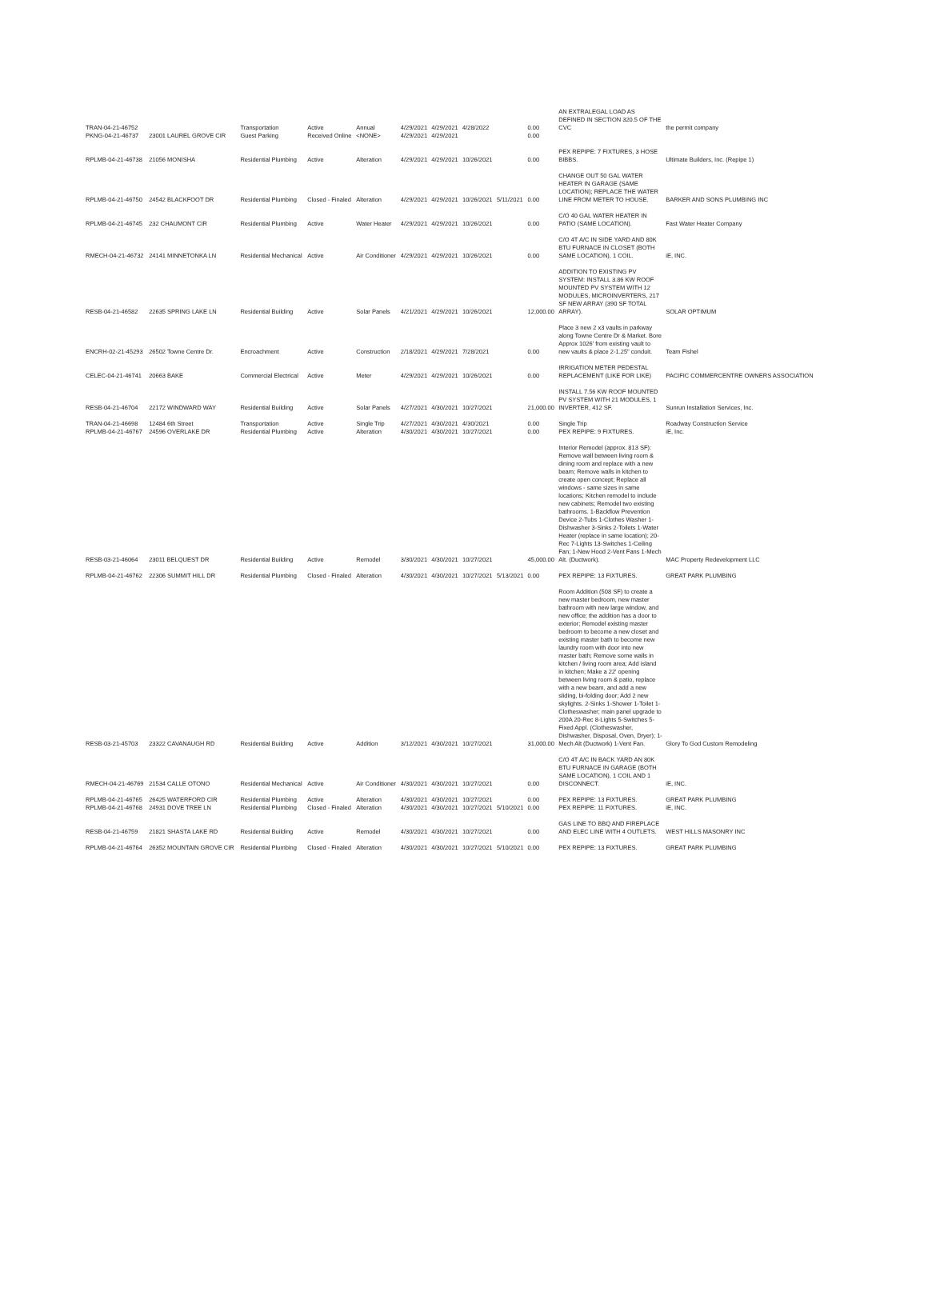| TRAN-04-21-46752 | | Transportation | Active | Annual | 4/29/2021 | 4/29/2021 | 4/28/2022 | | 0.00 | AN EXTRALEGAL LOAD AS DEFINED IN SECTION 320.5 OF THE CVC | the permit company |
| PKNG-04-21-46737 | 23001 LAUREL GROVE CIR | Guest Parking | Received Online | <NONE> | 4/29/2021 | 4/29/2021 | | | 0.00 | | |
| RPLMB-04-21-46738 | 21056 MONISHA | Residential Plumbing | Active | Alteration | 4/29/2021 | 4/29/2021 | 10/26/2021 | | 0.00 | PEX REPIPE: 7 FIXTURES, 3 HOSE BIBBS. | Ultimate Builders, Inc. (Repipe 1) |
| RPLMB-04-21-46750 | 24542 BLACKFOOT DR | Residential Plumbing | Closed - Finaled | Alteration | 4/29/2021 | 4/29/2021 | 10/26/2021 | 5/11/2021 | 0.00 | CHANGE OUT 50 GAL WATER HEATER IN GARAGE (SAME LOCATION); REPLACE THE WATER LINE FROM METER TO HOUSE. | BARKER AND SONS PLUMBING INC |
| RPLMB-04-21-46745 | 232 CHAUMONT CIR | Residential Plumbing | Active | Water Heater | 4/29/2021 | 4/29/2021 | 10/26/2021 | | 0.00 | C/O 40 GAL WATER HEATER IN PATIO (SAME LOCATION). | Fast Water Heater Company |
| RMECH-04-21-46732 | 24141 MINNETONKA LN | Residential Mechanical | Active | Air Conditioner | 4/29/2021 | 4/29/2021 | 10/26/2021 | | 0.00 | C/O 4T A/C IN SIDE YARD AND 80K BTU FURNACE IN CLOSET (BOTH SAME LOCATION), 1 COIL. | iE, INC. |
| RESB-04-21-46582 | 22635 SPRING LAKE LN | Residential Building | Active | Solar Panels | 4/21/2021 | 4/29/2021 | 10/26/2021 | | 12,000.00 | ADDITION TO EXISTING PV SYSTEM: INSTALL 3.86 KW ROOF MOUNTED PV SYSTEM WITH 12 MODULES, MICROINVERTERS, 217 SF NEW ARRAY (390 SF TOTAL ARRAY). | SOLAR OPTIMUM |
| ENCRH-02-21-45293 | 26502 Towne Centre Dr. | Encroachment | Active | Construction | 2/18/2021 | 4/29/2021 | 7/28/2021 | | 0.00 | Place 3 new 2 x3 vaults in parkway along Towne Centre Dr & Market. Bore Approx 1026' from existing vault to new vaults & place 2-1.25" conduit. | Team Fishel |
| CELEC-04-21-46741 | 20663 BAKE | Commercial Electrical | Active | Meter | 4/29/2021 | 4/29/2021 | 10/26/2021 | | 0.00 | IRRIGATION METER PEDESTAL REPLACEMENT (LIKE FOR LIKE) | PACIFIC COMMERCENTRE OWNERS ASSOCIATION |
| RESB-04-21-46704 | 22172 WINDWARD WAY | Residential Building | Active | Solar Panels | 4/27/2021 | 4/30/2021 | 10/27/2021 | | 21,000.00 | INSTALL 7.56 KW ROOF MOUNTED PV SYSTEM WITH 21 MODULES, 1 INVERTER, 412 SF. | Sunrun Installation Services, Inc. |
| TRAN-04-21-46698 | 12484 6th Street | Transportation | Active | Single Trip | 4/27/2021 | 4/30/2021 | 4/30/2021 | | 0.00 | Single Trip | Roadway Construction Service |
| RPLMB-04-21-46767 | 24596 OVERLAKE DR | Residential Plumbing | Active | Alteration | 4/30/2021 | 4/30/2021 | 10/27/2021 | | 0.00 | PEX REPIPE: 9 FIXTURES. | iE, Inc. |
| RESB-03-21-46064 | 23011 BELQUEST DR | Residential Building | Active | Remodel | 3/30/2021 | 4/30/2021 | 10/27/2021 | | 45,000.00 | Interior Remodel (approx. 813 SF): Remove wall between living room & dining room and replace with a new beam; Remove walls in kitchen to create open concept; Replace all windows - same sizes in same locations; Kitchen remodel to include new cabinets; Remodel two existing bathrooms. 1-Backflow Prevention Device 2-Tubs 1-Clothes Washer 1-Dishwasher 3-Sinks 2-Toilets 1-Water Heater (replace in same location); 20-Rec 7-Lights 13-Switches 1-Ceiling Fan; 1-New Hood 2-Vent Fans 1-Mech Alt. (Ductwork). | MAC Property Redevelopment LLC |
| RPLMB-04-21-46762 | 22306 SUMMIT HILL DR | Residential Plumbing | Closed - Finaled | Alteration | 4/30/2021 | 4/30/2021 | 10/27/2021 | 5/13/2021 | 0.00 | PEX REPIPE: 13 FIXTURES. | GREAT PARK PLUMBING |
| RESB-03-21-45703 | 23322 CAVANAUGH RD | Residential Building | Active | Addition | 3/12/2021 | 4/30/2021 | 10/27/2021 | | 31,000.00 | Room Addition (508 SF) to create a new master bedroom, new master bathroom with new large window, and new office; the addition has a door to exterior; Remodel existing master bedroom to become a new closet and existing master bath to become new laundry room with door into new master bath; Remove some walls in kitchen / living room area; Add island in kitchen; Make a 22' opening between living room & patio, replace with a new beam, and add a new sliding, bi-folding door; Add 2 new skylights. 2-Sinks 1-Shower 1-Toilet 1-Clotheswasher; main panel upgrade to 200A 20-Rec 8-Lights 5-Switches 5-Fixed Appl. (Clotheswasher, Dishwasher, Disposal, Oven, Dryer); 1-Mech Alt (Ductwork) 1-Vent Fan. | Glory To God Custom Remodeling |
| RMECH-04-21-46769 | 21534 CALLE OTONO | Residential Mechanical | Active | Air Conditioner | 4/30/2021 | 4/30/2021 | 10/27/2021 | | 0.00 | C/O 4T A/C IN BACK YARD AN 80K BTU FURNACE IN GARAGE (BOTH SAME LOCATION), 1 COIL AND 1 DISCONNECT. | iE, INC. |
| RPLMB-04-21-46765 | 26425 WATERFORD CIR | Residential Plumbing | Active | Alteration | 4/30/2021 | 4/30/2021 | 10/27/2021 | | 0.00 | PEX REPIPE: 13 FIXTURES. | GREAT PARK PLUMBING |
| RPLMB-04-21-46768 | 24931 DOVE TREE LN | Residential Plumbing | Closed - Finaled | Alteration | 4/30/2021 | 4/30/2021 | 10/27/2021 | 5/10/2021 | 0.00 | PEX REPIPE: 11 FIXTURES. | iE, INC. |
| RESB-04-21-46759 | 21821 SHASTA LAKE RD | Residential Building | Active | Remodel | 4/30/2021 | 4/30/2021 | 10/27/2021 | | 0.00 | GAS LINE TO BBQ AND FIREPLACE AND ELEC LINE WITH 4 OUTLETS. | WEST HILLS MASONRY INC |
| RPLMB-04-21-46764 | 26352 MOUNTAIN GROVE CIR | Residential Plumbing | Closed - Finaled | Alteration | 4/30/2021 | 4/30/2021 | 10/27/2021 | 5/10/2021 | 0.00 | PEX REPIPE: 13 FIXTURES. | GREAT PARK PLUMBING |